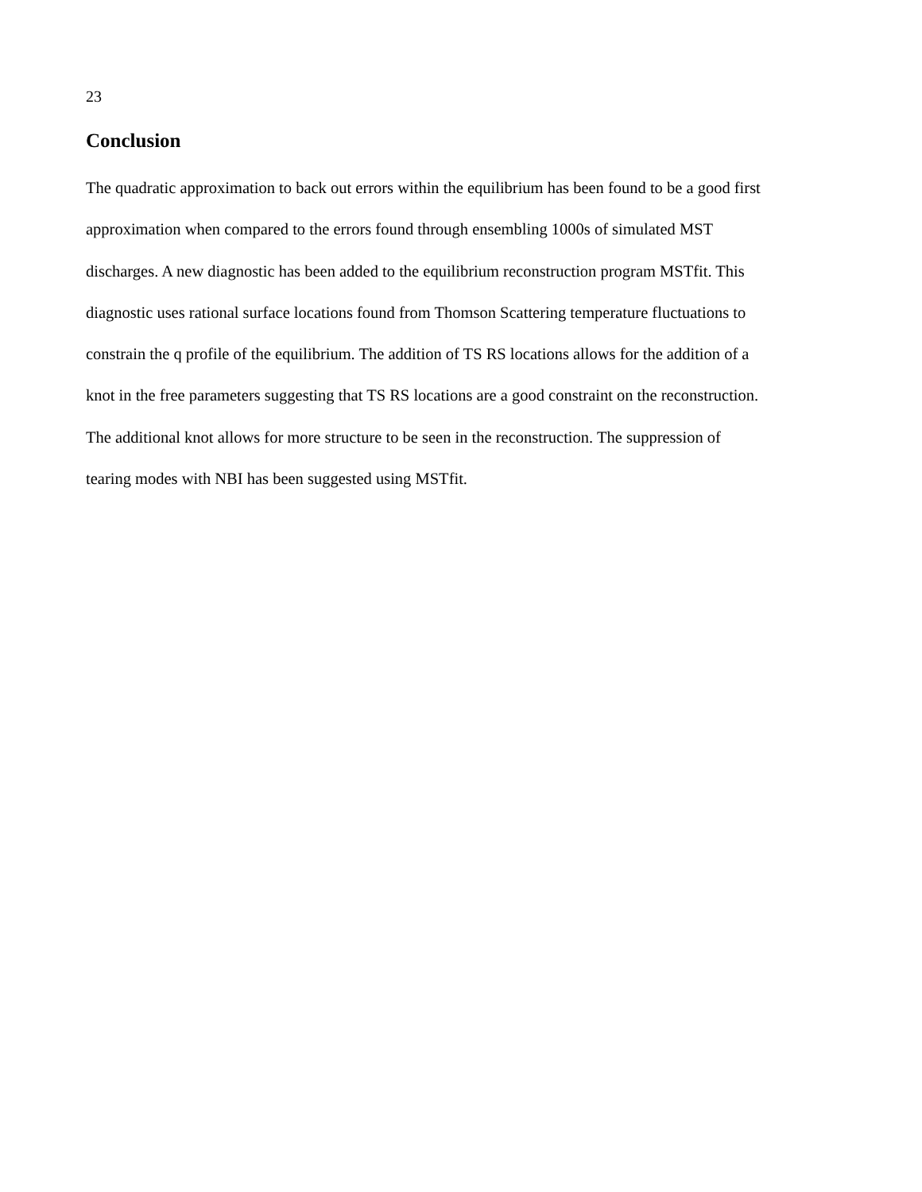23
Conclusion
The quadratic approximation to back out errors within the equilibrium has been found to be a good first
approximation when compared to the errors found through ensembling 1000s of simulated MST
discharges. A new diagnostic has been added to the equilibrium reconstruction program MSTfit. This
diagnostic uses rational surface locations found from Thomson Scattering temperature fluctuations to
constrain the q profile of the equilibrium. The addition of TS RS locations allows for the addition of a
knot in the free parameters suggesting that TS RS locations are a good constraint on the reconstruction.
The additional knot allows for more structure to be seen in the reconstruction. The suppression of
tearing modes with NBI has been suggested using MSTfit.